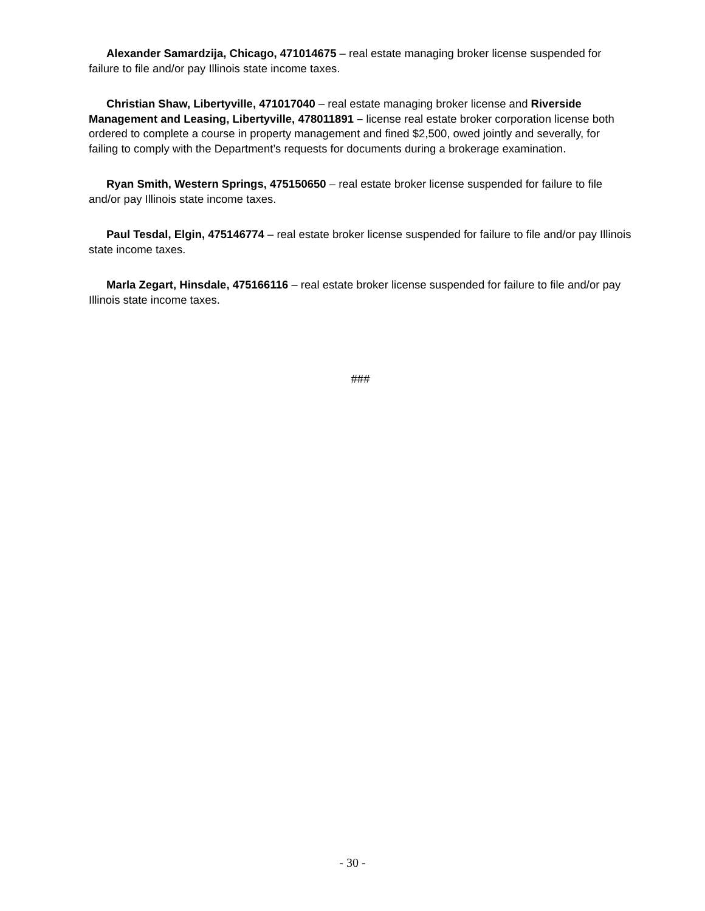Alexander Samardzija, Chicago, 471014675 – real estate managing broker license suspended for failure to file and/or pay Illinois state income taxes.
Christian Shaw, Libertyville, 471017040 – real estate managing broker license and Riverside Management and Leasing, Libertyville, 478011891 – license real estate broker corporation license both ordered to complete a course in property management and fined $2,500, owed jointly and severally, for failing to comply with the Department’s requests for documents during a brokerage examination.
Ryan Smith, Western Springs, 475150650 – real estate broker license suspended for failure to file and/or pay Illinois state income taxes.
Paul Tesdal, Elgin, 475146774 – real estate broker license suspended for failure to file and/or pay Illinois state income taxes.
Marla Zegart, Hinsdale, 475166116 – real estate broker license suspended for failure to file and/or pay Illinois state income taxes.
###
- 30 -